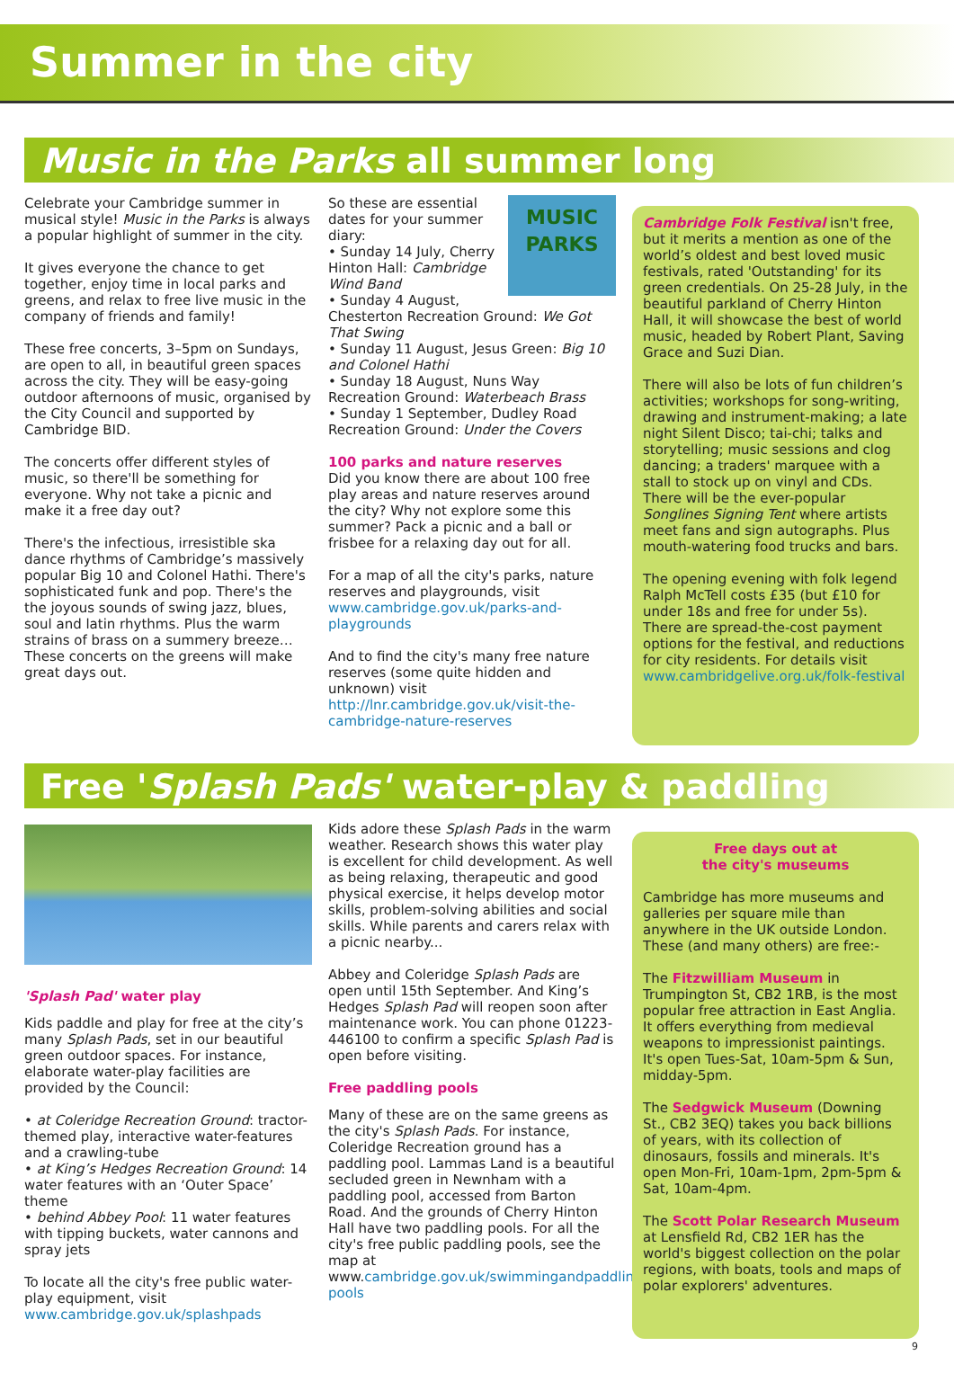Summer in the city
Music in the Parks all summer long
Celebrate your Cambridge summer in musical style! Music in the Parks is always a popular highlight of summer in the city.
It gives everyone the chance to get together, enjoy time in local parks and greens, and relax to free live music in the company of friends and family!
These free concerts, 3–5pm on Sundays, are open to all, in beautiful green spaces across the city. They will be easy-going outdoor afternoons of music, organised by the City Council and supported by Cambridge BID.
The concerts offer different styles of music, so there'll be something for everyone. Why not take a picnic and make it a free day out?
There's the infectious, irresistible ska dance rhythms of Cambridge’s massively popular Big 10 and Colonel Hathi. There's sophisticated funk and pop. There's the the joyous sounds of swing jazz, blues, soul and latin rhythms. Plus the warm strains of brass on a summery breeze… These concerts on the greens will make great days out.
MUSIC
PARKS
So these are essential dates for your summer diary:
• Sunday 14 July, Cherry Hinton Hall: Cambridge Wind Band
• Sunday 4 August, Chesterton Recreation Ground: We Got That Swing
• Sunday 11 August, Jesus Green: Big 10 and Colonel Hathi
• Sunday 18 August, Nuns Way Recreation Ground: Waterbeach Brass
• Sunday 1 September, Dudley Road Recreation Ground: Under the Covers
100 parks and nature reserves
Did you know there are about 100 free play areas and nature reserves around the city? Why not explore some this summer? Pack a picnic and a ball or frisbee for a relaxing day out for all.
For a map of all the city's parks, nature reserves and playgrounds, visit www.cambridge.gov.uk/parks-and-playgrounds
And to find the city's many free nature reserves (some quite hidden and unknown) visit http://lnr.cambridge.gov.uk/visit-the-cambridge-nature-reserves
Cambridge Folk Festival isn't free, but it merits a mention as one of the world’s oldest and best loved music festivals, rated 'Outstanding' for its green credentials. On 25-28 July, in the beautiful parkland of Cherry Hinton Hall, it will showcase the best of world music, headed by Robert Plant, Saving Grace and Suzi Dian.
There will also be lots of fun children’s activities; workshops for song-writing, drawing and instrument-making; a late night Silent Disco; tai-chi; talks and storytelling; music sessions and clog dancing; a traders' marquee with a stall to stock up on vinyl and CDs. There will be the ever-popular Songlines Signing Tent where artists meet fans and sign autographs. Plus mouth-watering food trucks and bars.
The opening evening with folk legend Ralph McTell costs £35 (but £10 for under 18s and free for under 5s). There are spread-the-cost payment options for the festival, and reductions for city residents. For details visit www.cambridgelive.org.uk/folk-festival
Free 'Splash Pads' water-play & paddling
'Splash Pad' water play
Kids paddle and play for free at the city’s many Splash Pads, set in our beautiful green outdoor spaces. For instance, elaborate water-play facilities are provided by the Council:
• at Coleridge Recreation Ground: tractor-themed play, interactive water-features and a crawling-tube
• at King’s Hedges Recreation Ground: 14 water features with an ‘Outer Space’ theme
• behind Abbey Pool: 11 water features with tipping buckets, water cannons and spray jets
To locate all the city's free public water-play equipment, visit www.cambridge.gov.uk/splashpads
Kids adore these Splash Pads in the warm weather. Research shows this water play is excellent for child development. As well as being relaxing, therapeutic and good physical exercise, it helps develop motor skills, problem-solving abilities and social skills. While parents and carers relax with a picnic nearby...
Abbey and Coleridge Splash Pads are open until 15th September. And King’s Hedges Splash Pad will reopen soon after maintenance work. You can phone 01223-446100 to confirm a specific Splash Pad is open before visiting.
Free paddling pools
Many of these are on the same greens as the city's Splash Pads. For instance, Coleridge Recreation ground has a paddling pool. Lammas Land is a beautiful secluded green in Newnham with a paddling pool, accessed from Barton Road. And the grounds of Cherry Hinton Hall have two paddling pools. For all the city's free public paddling pools, see the map at www.cambridge.gov.uk/swimmingandpaddling-pools
Free days out at
the city's museums
Cambridge has more museums and galleries per square mile than anywhere in the UK outside London. These (and many others) are free:-
The Fitzwilliam Museum in Trumpington St, CB2 1RB, is the most popular free attraction in East Anglia. It offers everything from medieval weapons to impressionist paintings. It's open Tues-Sat, 10am-5pm & Sun, midday-5pm.
The Sedgwick Museum (Downing St., CB2 3EQ) takes you back billions of years, with its collection of dinosaurs, fossils and minerals. It's open Mon-Fri, 10am-1pm, 2pm-5pm & Sat, 10am-4pm.
The Scott Polar Research Museum at Lensfield Rd, CB2 1ER has the world's biggest collection on the polar regions, with boats, tools and maps of polar explorers' adventures.
9